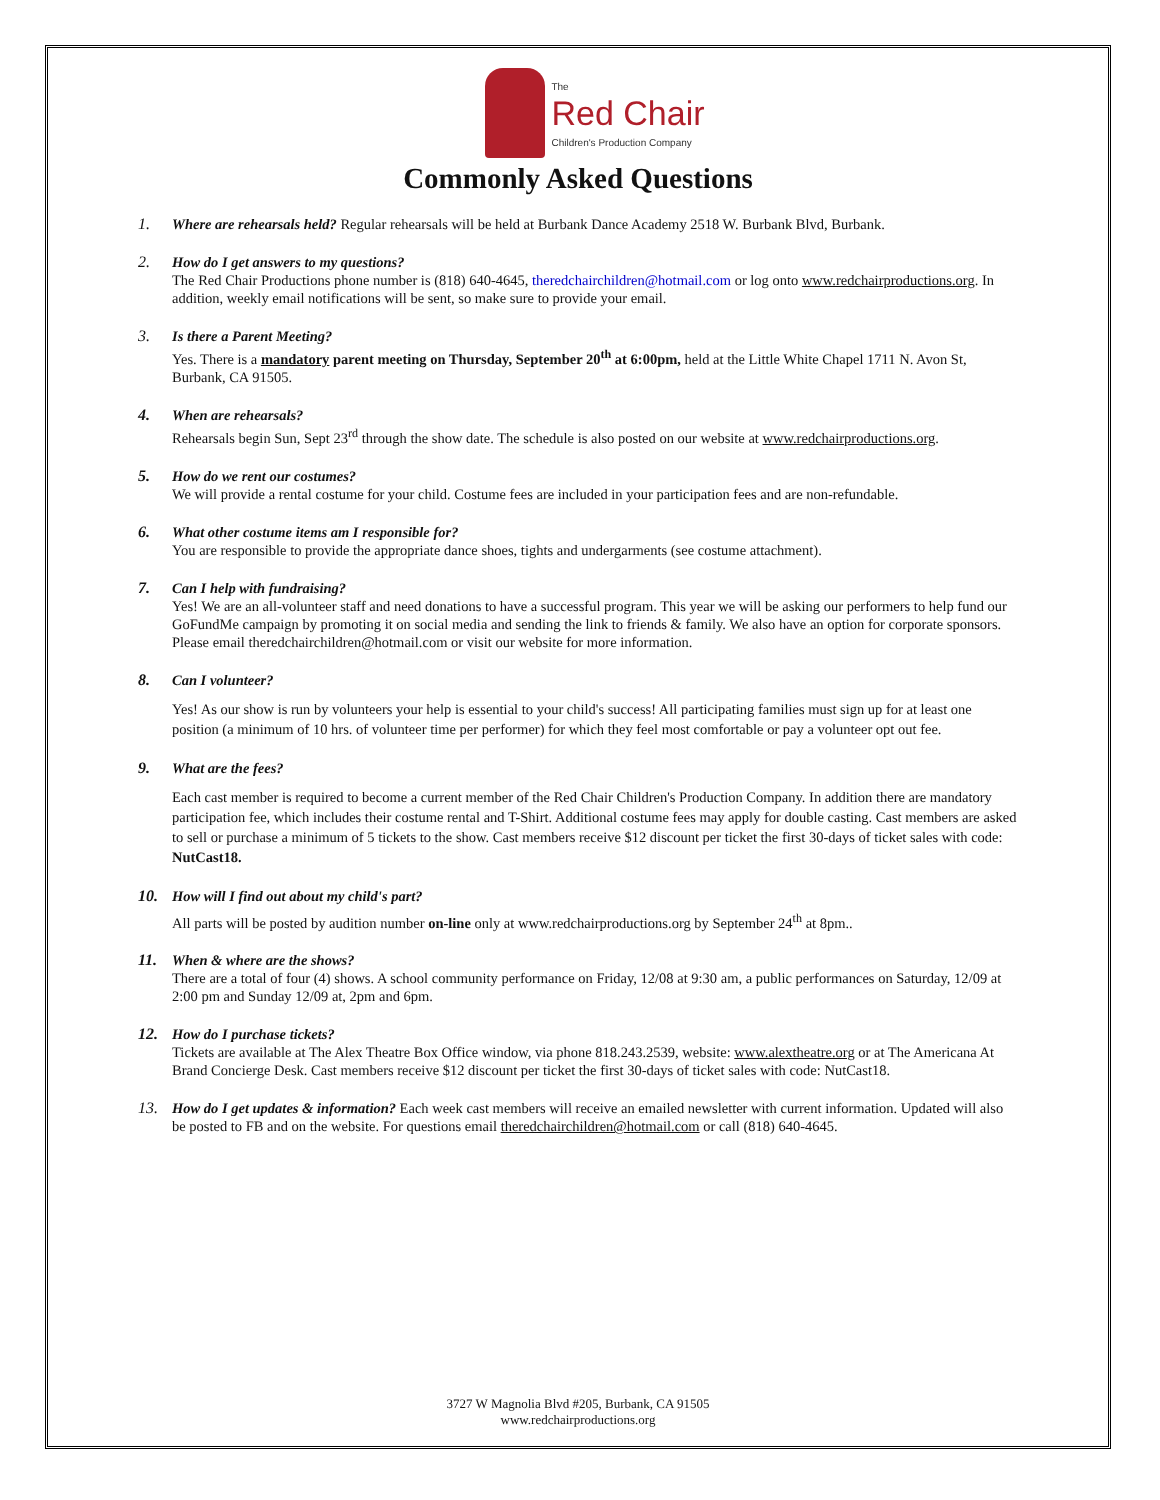The
Red Chair
Children's Production Company
Commonly Asked Questions
1.
Where are rehearsals held? Regular rehearsals will be held at Burbank Dance Academy 2518 W. Burbank Blvd, Burbank.
2.
How do I get answers to my questions?
The Red Chair Productions phone number is (818) 640-4645, theredchairchildren@hotmail.com or log onto www.redchairproductions.org. In addition, weekly email notifications will be sent, so make sure to provide your email.
3.
Is there a Parent Meeting?
Yes. There is a mandatory parent meeting on Thursday, September 20<sup>th</sup> at 6:00pm, held at the Little White Chapel 1711 N. Avon St, Burbank, CA 91505.
4.
When are rehearsals?
Rehearsals begin Sun, Sept 23<sup>rd</sup> through the show date. The schedule is also posted on our website at www.redchairproductions.org.
5.
How do we rent our costumes?
We will provide a rental costume for your child. Costume fees are included in your participation fees and are non-refundable.
6.
What other costume items am I responsible for?
You are responsible to provide the appropriate dance shoes, tights and undergarments (see costume attachment).
7.
Can I help with fundraising?
Yes! We are an all-volunteer staff and need donations to have a successful program. This year we will be asking our performers to help fund our GoFundMe campaign by promoting it on social media and sending the link to friends & family. We also have an option for corporate sponsors. Please email theredchairchildren@hotmail.com or visit our website for more information.
8.
Can I volunteer?
Yes! As our show is run by volunteers your help is essential to your child's success! All participating families must sign up for at least one position (a minimum of 10 hrs. of volunteer time per performer) for which they feel most comfortable or pay a volunteer opt out fee.
9.
What are the fees?
Each cast member is required to become a current member of the Red Chair Children's Production Company. In addition there are mandatory participation fee, which includes their costume rental and T-Shirt. Additional costume fees may apply for double casting. Cast members are asked to sell or purchase a minimum of 5 tickets to the show. Cast members receive $12 discount per ticket the first 30-days of ticket sales with code: NutCast18.
10.
How will I find out about my child's part?
All parts will be posted by audition number on-line only at www.redchairproductions.org by September 24<sup>th</sup> at 8pm..
11.
When & where are the shows?
There are a total of four (4) shows. A school community performance on Friday, 12/08 at 9:30 am, a public performances on Saturday, 12/09 at 2:00 pm and Sunday 12/09 at, 2pm and 6pm.
12.
How do I purchase tickets?
Tickets are available at The Alex Theatre Box Office window, via phone 818.243.2539, website: www.alextheatre.org or at The Americana At Brand Concierge Desk. Cast members receive $12 discount per ticket the first 30-days of ticket sales with code: NutCast18.
13.
How do I get updates & information? Each week cast members will receive an emailed newsletter with current information. Updated will also be posted to FB and on the website. For questions email theredchairchildren@hotmail.com or call (818) 640-4645.
3727 W Magnolia Blvd #205, Burbank, CA 91505
www.redchairproductions.org